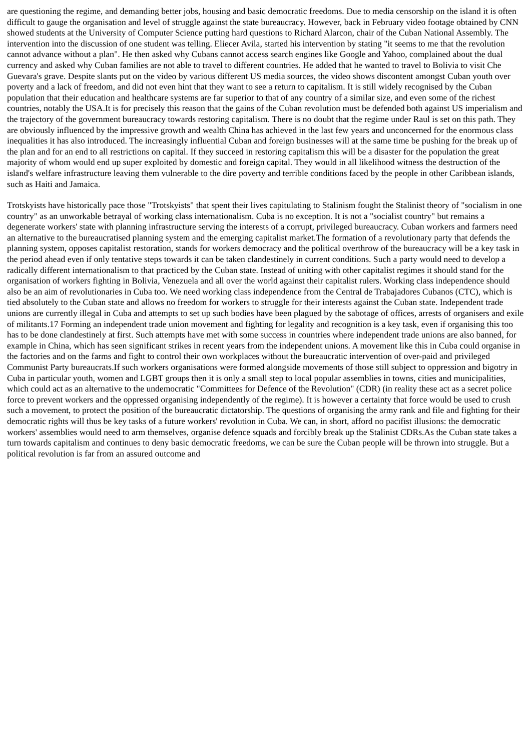are questioning the regime, and demanding better jobs, housing and basic democratic freedoms. Due to media censorship on the island it is often difficult to gauge the organisation and level of struggle against the state bureaucracy. However, back in February video footage obtained by CNN showed students at the University of Computer Science putting hard questions to Richard Alarcon, chair of the Cuban National Assembly. The intervention into the discussion of one student was telling. Eliecer Avila, started his intervention by stating "it seems to me that the revolution cannot advance without a plan". He then asked why Cubans cannot access search engines like Google and Yahoo, complained about the dual currency and asked why Cuban families are not able to travel to different countries. He added that he wanted to travel to Bolivia to visit Che Guevara's grave. Despite slants put on the video by various different US media sources, the video shows discontent amongst Cuban youth over poverty and a lack of freedom, and did not even hint that they want to see a return to capitalism. It is still widely recognised by the Cuban population that their education and healthcare systems are far superior to that of any country of a similar size, and even some of the richest countries, notably the USA.It is for precisely this reason that the gains of the Cuban revolution must be defended both against US imperialism and the trajectory of the government bureaucracy towards restoring capitalism. There is no doubt that the regime under Raul is set on this path. They are obviously influenced by the impressive growth and wealth China has achieved in the last few years and unconcerned for the enormous class inequalities it has also introduced. The increasingly influential Cuban and foreign businesses will at the same time be pushing for the break up of the plan and for an end to all restrictions on capital. If they succeed in restoring capitalism this will be a disaster for the population the great majority of whom would end up super exploited by domestic and foreign capital. They would in all likelihood witness the destruction of the island's welfare infrastructure leaving them vulnerable to the dire poverty and terrible conditions faced by the people in other Caribbean islands, such as Haiti and Jamaica.
Trotskyists have historically pace those "Trotskyists" that spent their lives capitulating to Stalinism fought the Stalinist theory of "socialism in one country" as an unworkable betrayal of working class internationalism. Cuba is no exception. It is not a "socialist country" but remains a degenerate workers' state with planning infrastructure serving the interests of a corrupt, privileged bureaucracy. Cuban workers and farmers need an alternative to the bureaucratised planning system and the emerging capitalist market.The formation of a revolutionary party that defends the planning system, opposes capitalist restoration, stands for workers democracy and the political overthrow of the bureaucracy will be a key task in the period ahead even if only tentative steps towards it can be taken clandestinely in current conditions. Such a party would need to develop a radically different internationalism to that practiced by the Cuban state. Instead of uniting with other capitalist regimes it should stand for the organisation of workers fighting in Bolivia, Venezuela and all over the world against their capitalist rulers. Working class independence should also be an aim of revolutionaries in Cuba too. We need working class independence from the Central de Trabajadores Cubanos (CTC), which is tied absolutely to the Cuban state and allows no freedom for workers to struggle for their interests against the Cuban state. Independent trade unions are currently illegal in Cuba and attempts to set up such bodies have been plagued by the sabotage of offices, arrests of organisers and exile of militants.17 Forming an independent trade union movement and fighting for legality and recognition is a key task, even if organising this too has to be done clandestinely at first. Such attempts have met with some success in countries where independent trade unions are also banned, for example in China, which has seen significant strikes in recent years from the independent unions. A movement like this in Cuba could organise in the factories and on the farms and fight to control their own workplaces without the bureaucratic intervention of over-paid and privileged Communist Party bureaucrats.If such workers organisations were formed alongside movements of those still subject to oppression and bigotry in Cuba in particular youth, women and LGBT groups then it is only a small step to local popular assemblies in towns, cities and municipalities, which could act as an alternative to the undemocratic "Committees for Defence of the Revolution" (CDR) (in reality these act as a secret police force to prevent workers and the oppressed organising independently of the regime). It is however a certainty that force would be used to crush such a movement, to protect the position of the bureaucratic dictatorship. The questions of organising the army rank and file and fighting for their democratic rights will thus be key tasks of a future workers' revolution in Cuba. We can, in short, afford no pacifist illusions: the democratic workers' assemblies would need to arm themselves, organise defence squads and forcibly break up the Stalinist CDRs.As the Cuban state takes a turn towards capitalism and continues to deny basic democratic freedoms, we can be sure the Cuban people will be thrown into struggle. But a political revolution is far from an assured outcome and